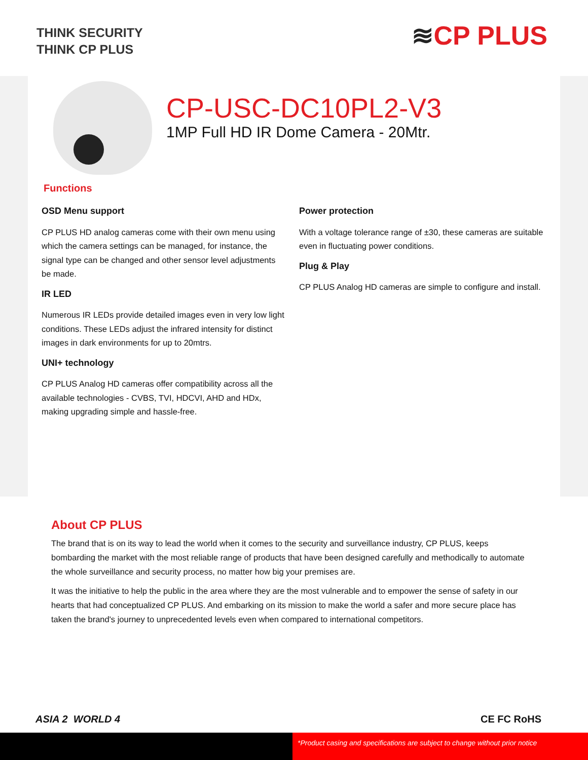THINK SECURITY
THINK CP PLUS
≋CP PLUS
CP-USC-DC10PL2-V3
1MP Full HD IR Dome Camera - 20Mtr.
Functions
OSD Menu support
CP PLUS HD analog cameras come with their own menu using which the camera settings can be managed, for instance, the signal type can be changed and other sensor level adjustments be made.
IR LED
Numerous IR LEDs provide detailed images even in very low light conditions. These LEDs adjust the infrared intensity for distinct images in dark environments for up to 20mtrs.
UNI+ technology
CP PLUS Analog HD cameras offer compatibility across all the available technologies - CVBS, TVI, HDCVI, AHD and HDx, making upgrading simple and hassle-free.
Power protection
With a voltage tolerance range of ±30, these cameras are suitable even in fluctuating power conditions.
Plug & Play
CP PLUS Analog HD cameras are simple to configure and install.
About CP PLUS
The brand that is on its way to lead the world when it comes to the security and surveillance industry, CP PLUS, keeps bombarding the market with the most reliable range of products that have been designed carefully and methodically to automate the whole surveillance and security process, no matter how big your premises are.
It was the initiative to help the public in the area where they are the most vulnerable and to empower the sense of safety in our hearts that had conceptualized CP PLUS. And embarking on its mission to make the world a safer and more secure place has taken the brand's journey to unprecedented levels even when compared to international competitors.
ASIA 2 WORLD 4 CE FC RoHS
*Product casing and specifications are subject to change without prior notice